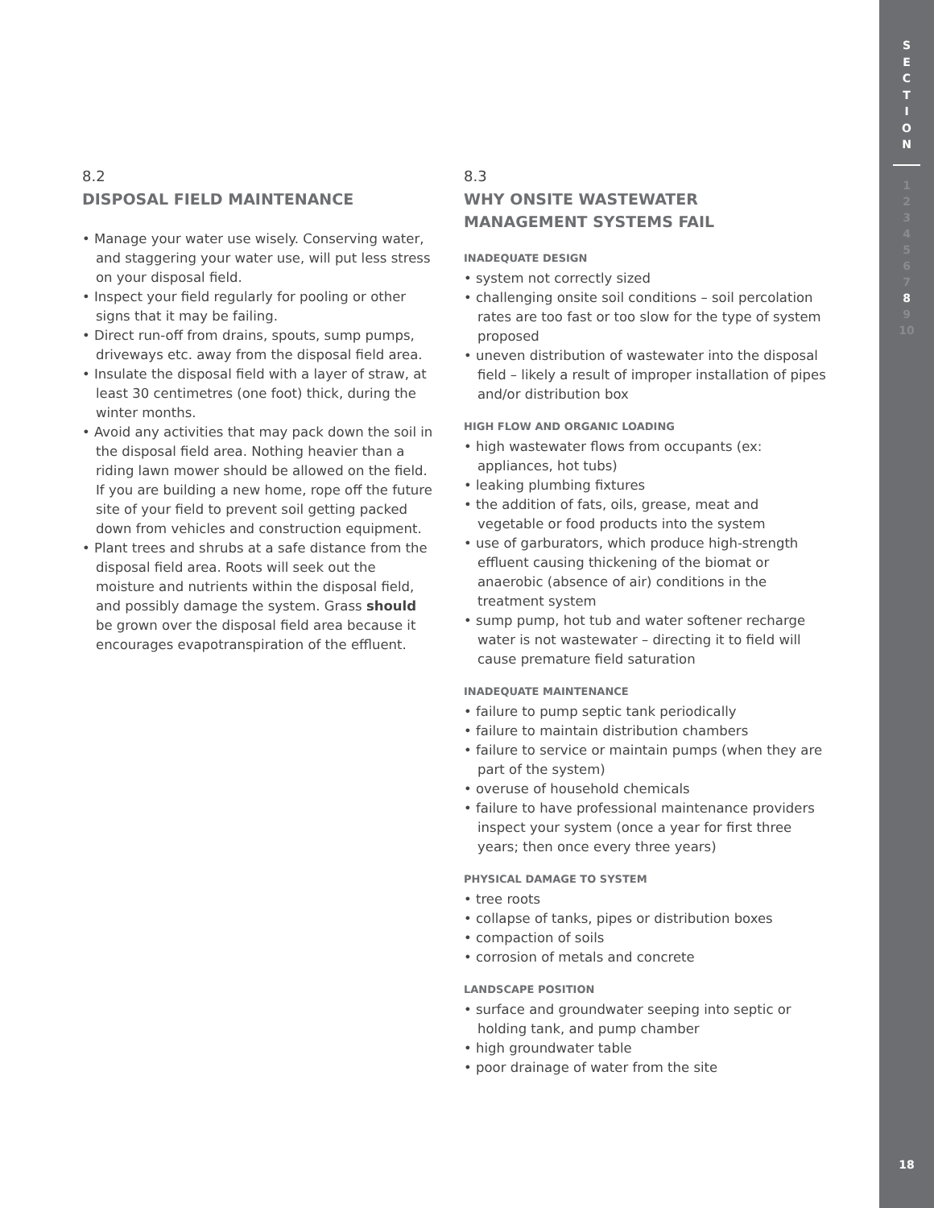8.2
DISPOSAL FIELD MAINTENANCE
• Manage your water use wisely. Conserving water, and staggering your water use, will put less stress on your disposal field.
• Inspect your field regularly for pooling or other signs that it may be failing.
• Direct run-off from drains, spouts, sump pumps, driveways etc. away from the disposal field area.
• Insulate the disposal field with a layer of straw, at least 30 centimetres (one foot) thick, during the winter months.
• Avoid any activities that may pack down the soil in the disposal field area. Nothing heavier than a riding lawn mower should be allowed on the field. If you are building a new home, rope off the future site of your field to prevent soil getting packed down from vehicles and construction equipment.
• Plant trees and shrubs at a safe distance from the disposal field area. Roots will seek out the moisture and nutrients within the disposal field, and possibly damage the system. Grass should be grown over the disposal field area because it encourages evapotranspiration of the effluent.
8.3
WHY ONSITE WASTEWATER MANAGEMENT SYSTEMS FAIL
INADEQUATE DESIGN
• system not correctly sized
• challenging onsite soil conditions – soil percolation rates are too fast or too slow for the type of system proposed
• uneven distribution of wastewater into the disposal field – likely a result of improper installation of pipes and/or distribution box
HIGH FLOW AND ORGANIC LOADING
• high wastewater flows from occupants (ex: appliances, hot tubs)
• leaking plumbing fixtures
• the addition of fats, oils, grease, meat and vegetable or food products into the system
• use of garburators, which produce high-strength effluent causing thickening of the biomat or anaerobic (absence of air) conditions in the treatment system
• sump pump, hot tub and water softener recharge water is not wastewater – directing it to field will cause premature field saturation
INADEQUATE MAINTENANCE
• failure to pump septic tank periodically
• failure to maintain distribution chambers
• failure to service or maintain pumps (when they are part of the system)
• overuse of household chemicals
• failure to have professional maintenance providers inspect your system (once a year for first three years; then once every three years)
PHYSICAL DAMAGE TO SYSTEM
• tree roots
• collapse of tanks, pipes or distribution boxes
• compaction of soils
• corrosion of metals and concrete
LANDSCAPE POSITION
• surface and groundwater seeping into septic or holding tank, and pump chamber
• high groundwater table
• poor drainage of water from the site
S
E
C
T
I
O
N
1
2
3
4
5
6
7
8
9
10
18